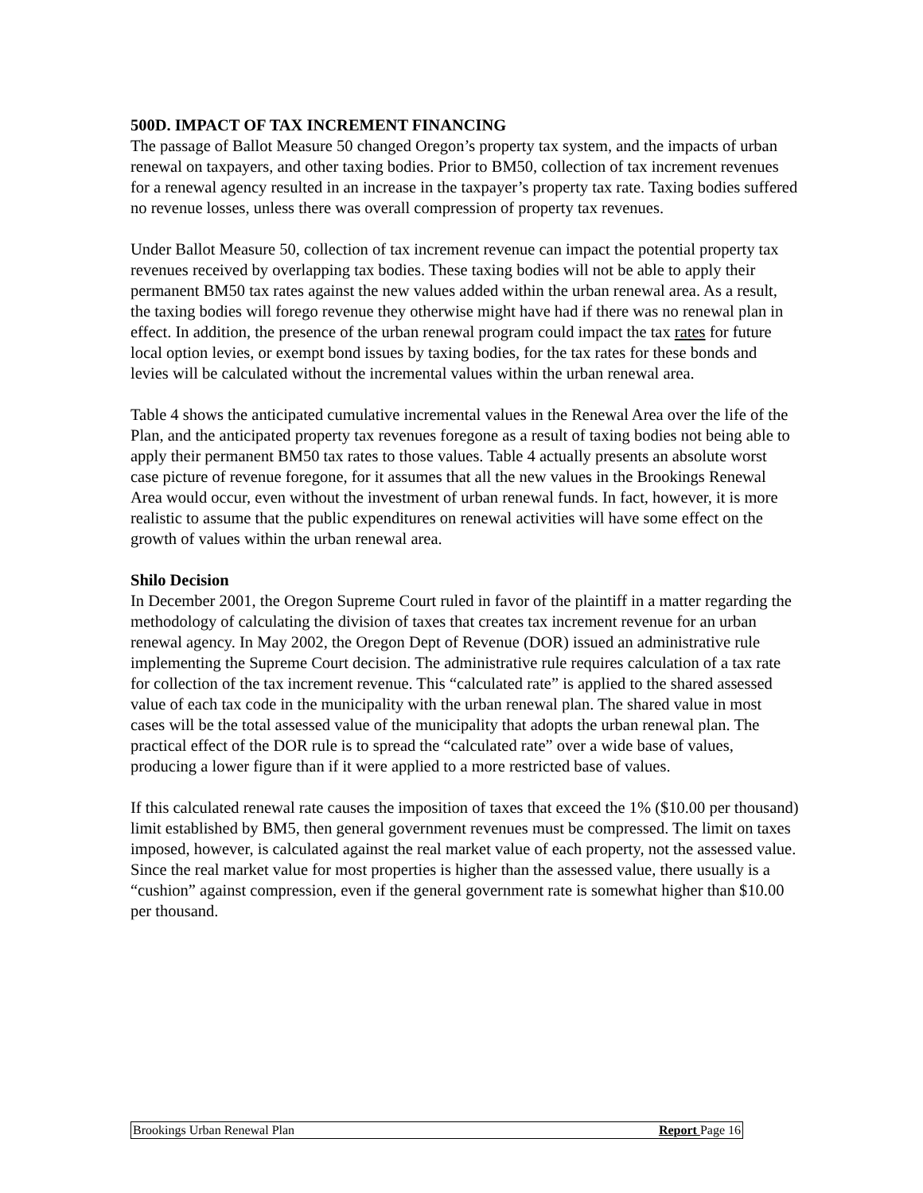500D. IMPACT OF TAX INCREMENT FINANCING
The passage of Ballot Measure 50 changed Oregon’s property tax system, and the impacts of urban renewal on taxpayers, and other taxing bodies. Prior to BM50, collection of tax increment revenues for a renewal agency resulted in an increase in the taxpayer’s property tax rate. Taxing bodies suffered no revenue losses, unless there was overall compression of property tax revenues.
Under Ballot Measure 50, collection of tax increment revenue can impact the potential property tax revenues received by overlapping tax bodies. These taxing bodies will not be able to apply their permanent BM50 tax rates against the new values added within the urban renewal area. As a result, the taxing bodies will forego revenue they otherwise might have had if there was no renewal plan in effect. In addition, the presence of the urban renewal program could impact the tax rates for future local option levies, or exempt bond issues by taxing bodies, for the tax rates for these bonds and levies will be calculated without the incremental values within the urban renewal area.
Table 4 shows the anticipated cumulative incremental values in the Renewal Area over the life of the Plan, and the anticipated property tax revenues foregone as a result of taxing bodies not being able to apply their permanent BM50 tax rates to those values. Table 4 actually presents an absolute worst case picture of revenue foregone, for it assumes that all the new values in the Brookings Renewal Area would occur, even without the investment of urban renewal funds. In fact, however, it is more realistic to assume that the public expenditures on renewal activities will have some effect on the growth of values within the urban renewal area.
Shilo Decision
In December 2001, the Oregon Supreme Court ruled in favor of the plaintiff in a matter regarding the methodology of calculating the division of taxes that creates tax increment revenue for an urban renewal agency. In May 2002, the Oregon Dept of Revenue (DOR) issued an administrative rule implementing the Supreme Court decision. The administrative rule requires calculation of a tax rate for collection of the tax increment revenue. This “calculated rate” is applied to the shared assessed value of each tax code in the municipality with the urban renewal plan. The shared value in most cases will be the total assessed value of the municipality that adopts the urban renewal plan. The practical effect of the DOR rule is to spread the “calculated rate” over a wide base of values, producing a lower figure than if it were applied to a more restricted base of values.
If this calculated renewal rate causes the imposition of taxes that exceed the 1% ($10.00 per thousand) limit established by BM5, then general government revenues must be compressed. The limit on taxes imposed, however, is calculated against the real market value of each property, not the assessed value. Since the real market value for most properties is higher than the assessed value, there usually is a “cushion” against compression, even if the general government rate is somewhat higher than $10.00 per thousand.
Brookings Urban Renewal Plan Report Page 16